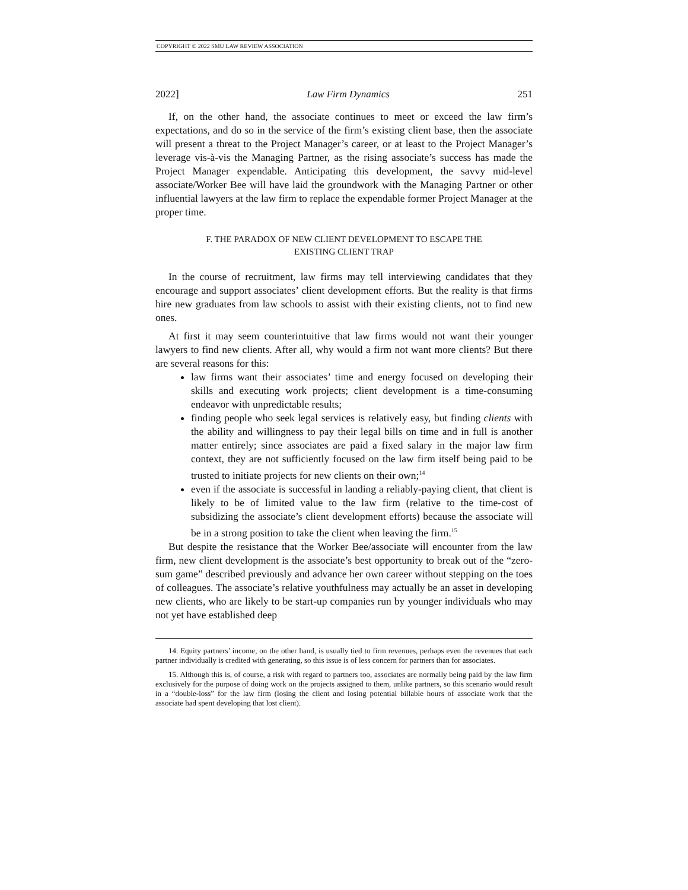COPYRIGHT © 2022 SMU LAW REVIEW ASSOCIATION
2022] Law Firm Dynamics 251
If, on the other hand, the associate continues to meet or exceed the law firm’s expectations, and do so in the service of the firm’s existing client base, then the associate will present a threat to the Project Manager’s career, or at least to the Project Manager’s leverage vis-à-vis the Managing Partner, as the rising associate’s success has made the Project Manager expendable. Anticipating this development, the savvy mid-level associate/Worker Bee will have laid the groundwork with the Managing Partner or other influential lawyers at the law firm to replace the expendable former Project Manager at the proper time.
F. THE PARADOX OF NEW CLIENT DEVELOPMENT TO ESCAPE THE
EXISTING CLIENT TRAP
In the course of recruitment, law firms may tell interviewing candidates that they encourage and support associates’ client development efforts. But the reality is that firms hire new graduates from law schools to assist with their existing clients, not to find new ones.
At first it may seem counterintuitive that law firms would not want their younger lawyers to find new clients. After all, why would a firm not want more clients? But there are several reasons for this:
law firms want their associates’ time and energy focused on developing their skills and executing work projects; client development is a time-consuming endeavor with unpredictable results;
finding people who seek legal services is relatively easy, but finding clients with the ability and willingness to pay their legal bills on time and in full is another matter entirely; since associates are paid a fixed salary in the major law firm context, they are not sufficiently focused on the law firm itself being paid to be trusted to initiate projects for new clients on their own;<sup>14</sup>
even if the associate is successful in landing a reliably-paying client, that client is likely to be of limited value to the law firm (relative to the time-cost of subsidizing the associate’s client development efforts) because the associate will be in a strong position to take the client when leaving the firm.<sup>15</sup>
But despite the resistance that the Worker Bee/associate will encounter from the law firm, new client development is the associate’s best opportunity to break out of the “zero-sum game” described previously and advance her own career without stepping on the toes of colleagues. The associate’s relative youthfulness may actually be an asset in developing new clients, who are likely to be start-up companies run by younger individuals who may not yet have established deep
14. Equity partners’ income, on the other hand, is usually tied to firm revenues, perhaps even the revenues that each partner individually is credited with generating, so this issue is of less concern for partners than for associates.
15. Although this is, of course, a risk with regard to partners too, associates are normally being paid by the law firm exclusively for the purpose of doing work on the projects assigned to them, unlike partners, so this scenario would result in a “double-loss” for the law firm (losing the client and losing potential billable hours of associate work that the associate had spent developing that lost client).